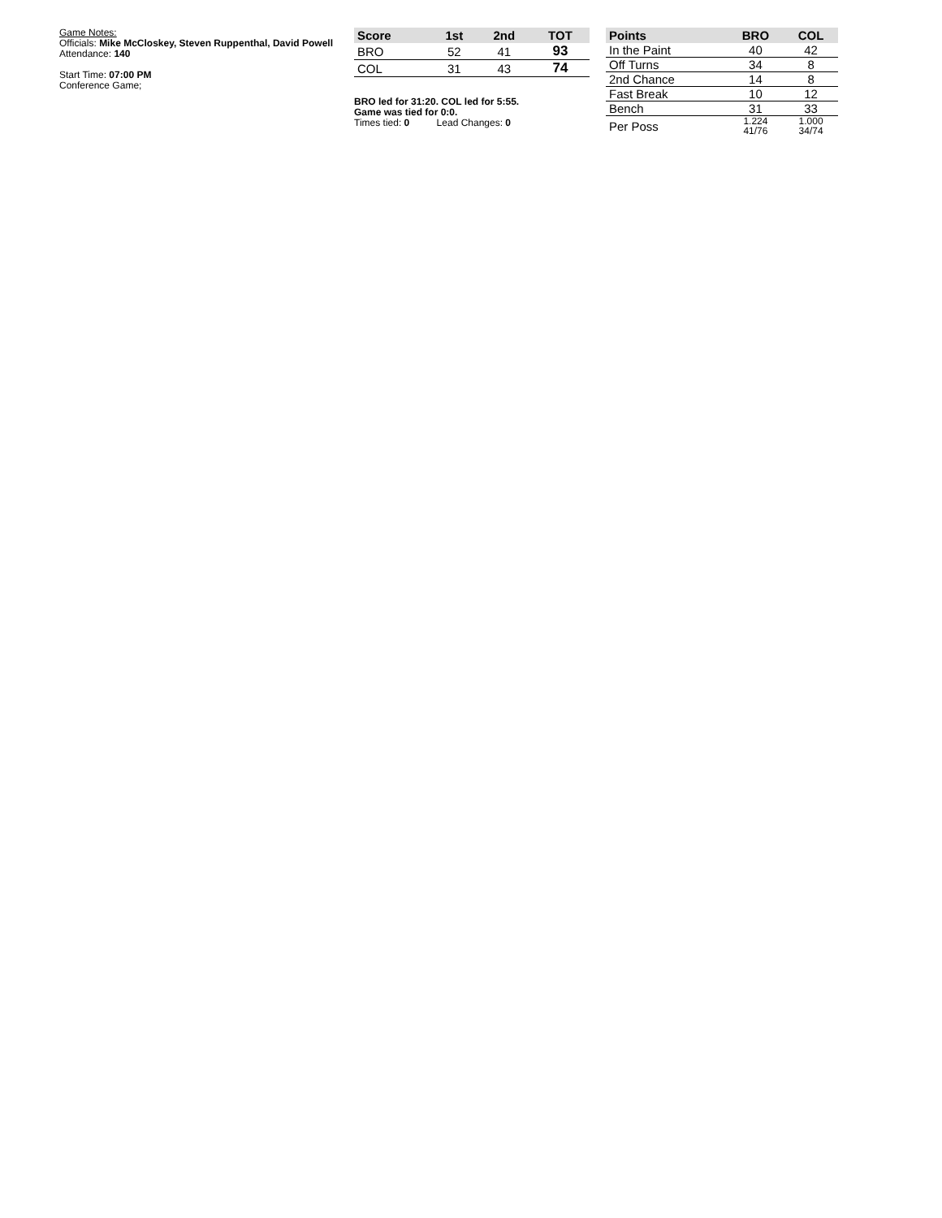Game Notes:
Officials: Mike McCloskey, Steven Ruppenthal, David Powell
Attendance: 140
Start Time: 07:00 PM
Conference Game;
| Score | 1st | 2nd | TOT |
| --- | --- | --- | --- |
| BRO | 52 | 41 | 93 |
| COL | 31 | 43 | 74 |
BRO led for 31:20. COL led for 5:55.
Game was tied for 0:0.
Times tied: 0 Lead Changes: 0
| Points | BRO | COL |
| --- | --- | --- |
| In the Paint | 40 | 42 |
| Off Turns | 34 | 8 |
| 2nd Chance | 14 | 8 |
| Fast Break | 10 | 12 |
| Bench | 31 | 33 |
| Per Poss | 1.224 41/76 | 1.000 34/74 |